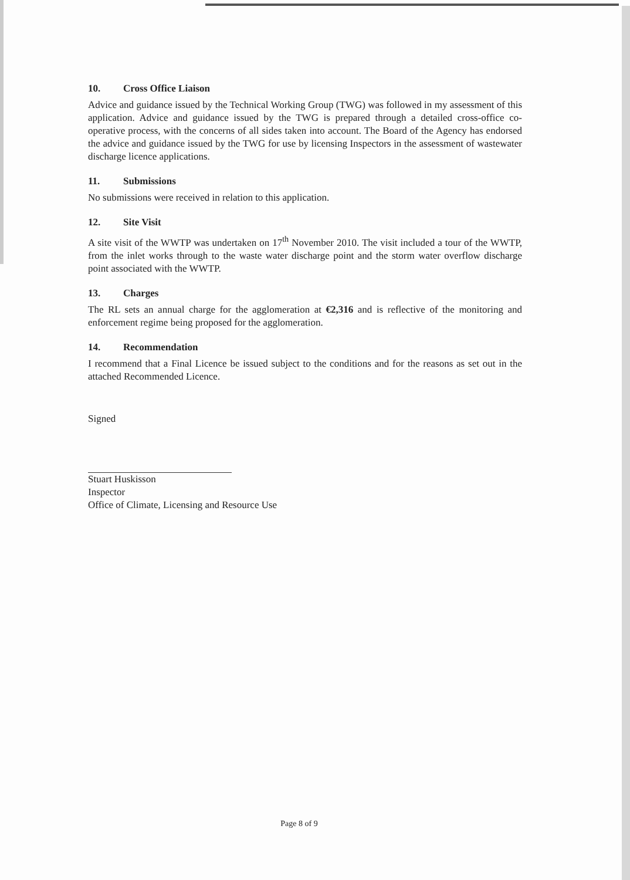10. Cross Office Liaison
Advice and guidance issued by the Technical Working Group (TWG) was followed in my assessment of this application. Advice and guidance issued by the TWG is prepared through a detailed cross-office co-operative process, with the concerns of all sides taken into account. The Board of the Agency has endorsed the advice and guidance issued by the TWG for use by licensing Inspectors in the assessment of wastewater discharge licence applications.
11. Submissions
No submissions were received in relation to this application.
12. Site Visit
A site visit of the WWTP was undertaken on 17<sup>th</sup> November 2010. The visit included a tour of the WWTP, from the inlet works through to the waste water discharge point and the storm water overflow discharge point associated with the WWTP.
13. Charges
The RL sets an annual charge for the agglomeration at €2,316 and is reflective of the monitoring and enforcement regime being proposed for the agglomeration.
14. Recommendation
I recommend that a Final Licence be issued subject to the conditions and for the reasons as set out in the attached Recommended Licence.
Signed
Stuart Huskisson
Inspector
Office of Climate, Licensing and Resource Use
Page 8 of 9